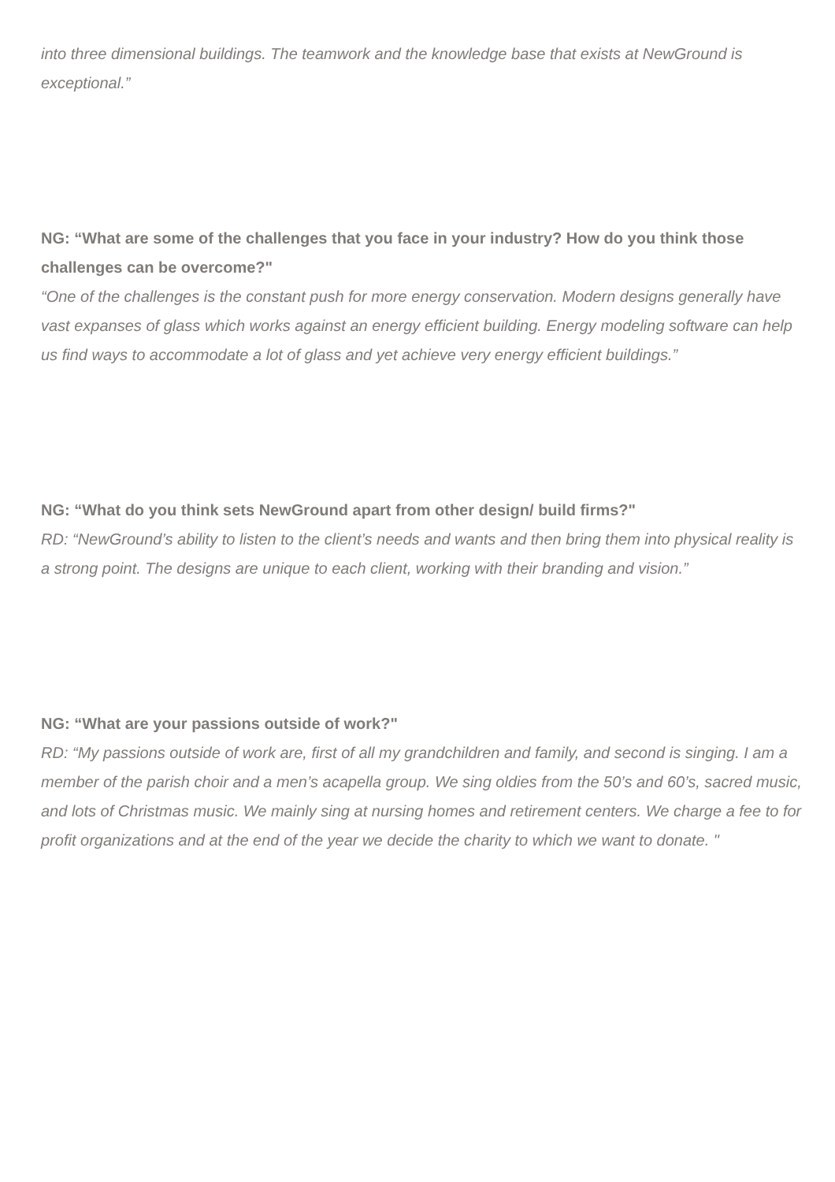into three dimensional buildings. The teamwork and the knowledge base that exists at NewGround is exceptional.”
NG: “What are some of the challenges that you face in your industry? How do you think those challenges can be overcome?"
“One of the challenges is the constant push for more energy conservation. Modern designs generally have vast expanses of glass which works against an energy efficient building. Energy modeling software can help us find ways to accommodate a lot of glass and yet achieve very energy efficient buildings.”
NG: “What do you think sets NewGround apart from other design/ build firms?"
RD: “NewGround’s ability to listen to the client’s needs and wants and then bring them into physical reality is a strong point. The designs are unique to each client, working with their branding and vision.”
NG: “What are your passions outside of work?"
RD: “My passions outside of work are, first of all my grandchildren and family, and second is singing. I am a member of the parish choir and a men’s acapella group. We sing oldies from the 50’s and 60’s, sacred music, and lots of Christmas music. We mainly sing at nursing homes and retirement centers. We charge a fee to for profit organizations and at the end of the year we decide the charity to which we want to donate. "